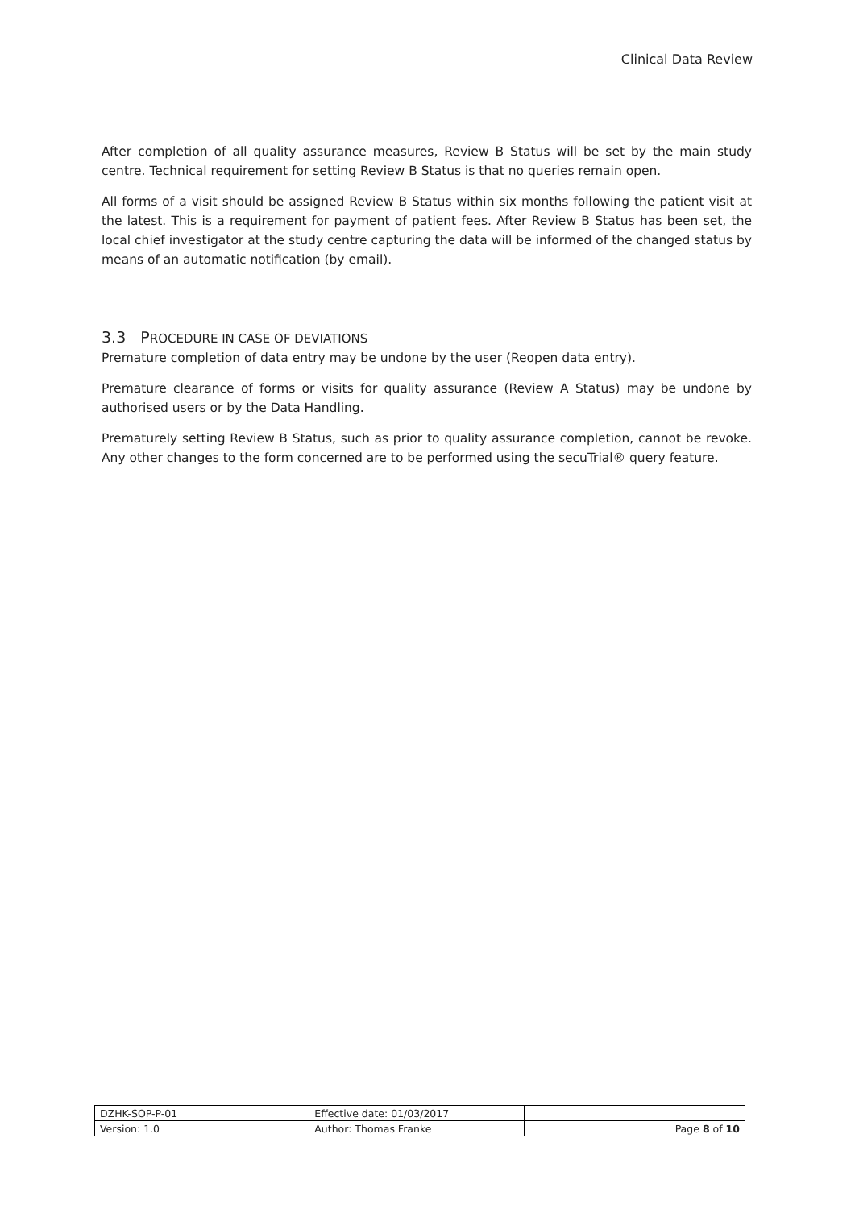Clinical Data Review
After completion of all quality assurance measures, Review B Status will be set by the main study centre. Technical requirement for setting Review B Status is that no queries remain open.
All forms of a visit should be assigned Review B Status within six months following the patient visit at the latest. This is a requirement for payment of patient fees. After Review B Status has been set, the local chief investigator at the study centre capturing the data will be informed of the changed status by means of an automatic notification (by email).
3.3 PROCEDURE IN CASE OF DEVIATIONS
Premature completion of data entry may be undone by the user (Reopen data entry).
Premature clearance of forms or visits for quality assurance (Review A Status) may be undone by authorised users or by the Data Handling.
Prematurely setting Review B Status, such as prior to quality assurance completion, cannot be revoke. Any other changes to the form concerned are to be performed using the secuTrial® query feature.
| DZHK-SOP-P-01 | Effective date: 01/03/2017 | |
| Version: 1.0 | Author: Thomas Franke | Page 8 of 10 |